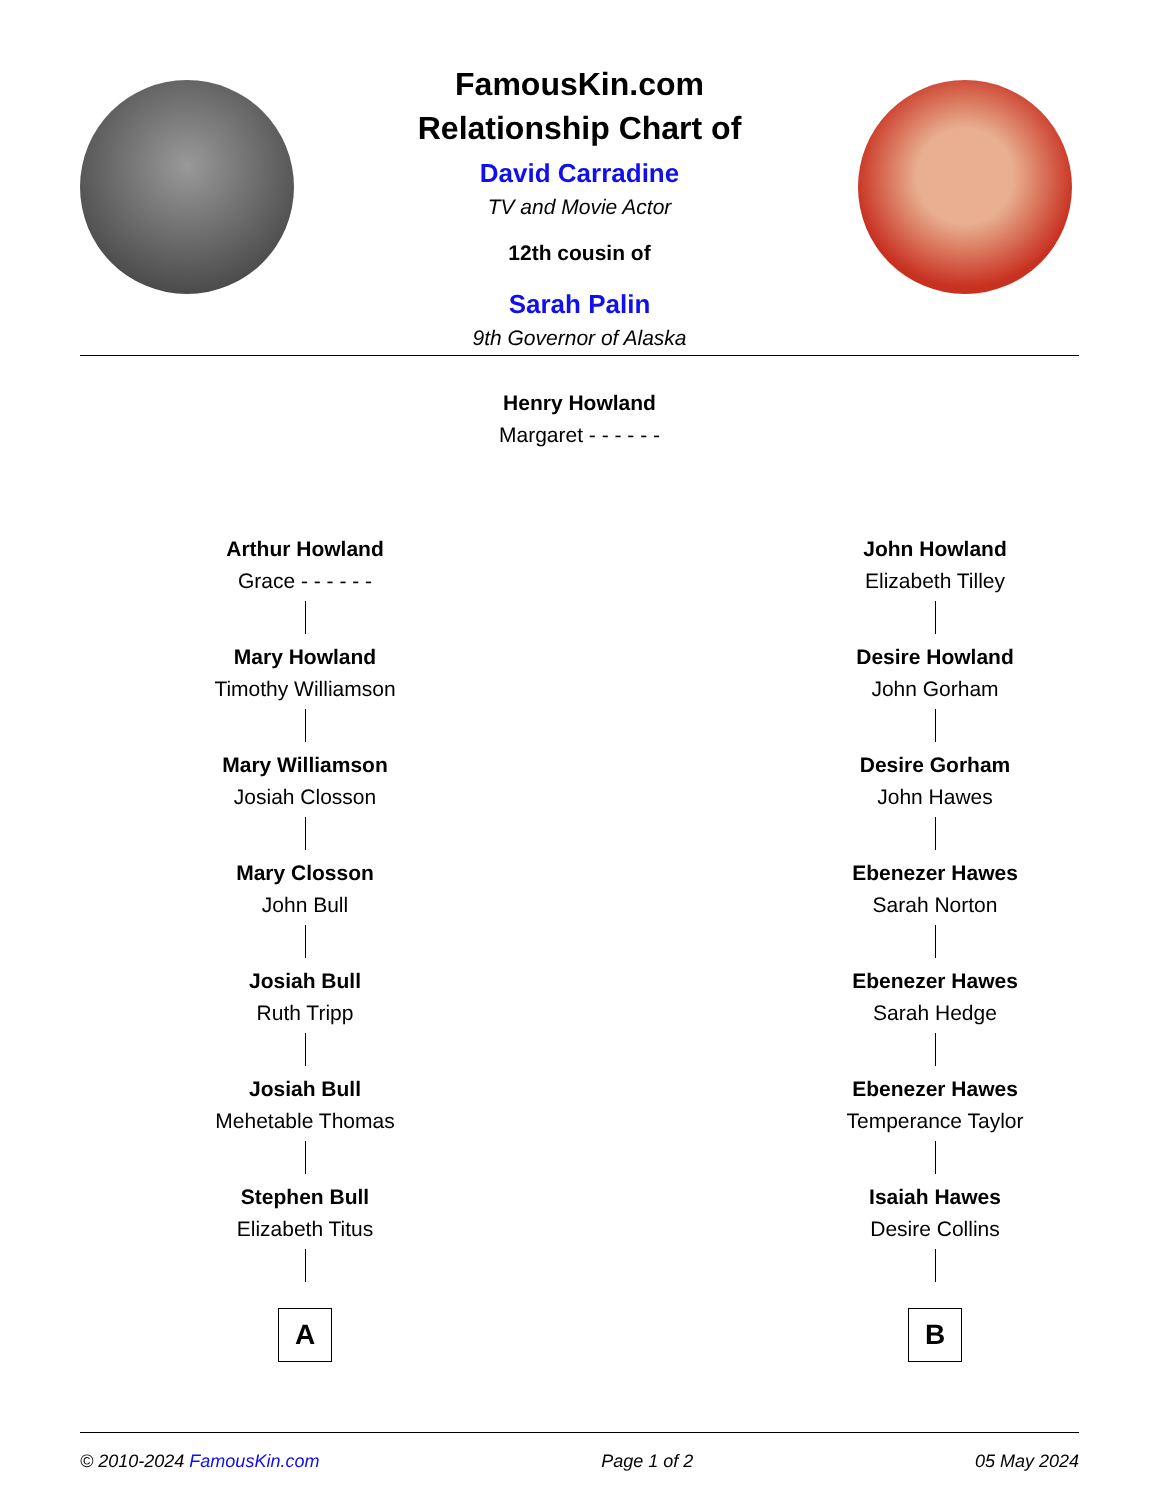FamousKin.com
Relationship Chart of
David Carradine
TV and Movie Actor
12th cousin of
Sarah Palin
9th Governor of Alaska
Henry Howland
Margaret - - - - - -
Arthur Howland
Grace - - - - - -
Mary Howland
Timothy Williamson
Mary Williamson
Josiah Closson
Mary Closson
John Bull
Josiah Bull
Ruth Tripp
Josiah Bull
Mehetable Thomas
Stephen Bull
Elizabeth Titus
A
John Howland
Elizabeth Tilley
Desire Howland
John Gorham
Desire Gorham
John Hawes
Ebenezer Hawes
Sarah Norton
Ebenezer Hawes
Sarah Hedge
Ebenezer Hawes
Temperance Taylor
Isaiah Hawes
Desire Collins
B
© 2010-2024 FamousKin.com Page 1 of 2 05 May 2024